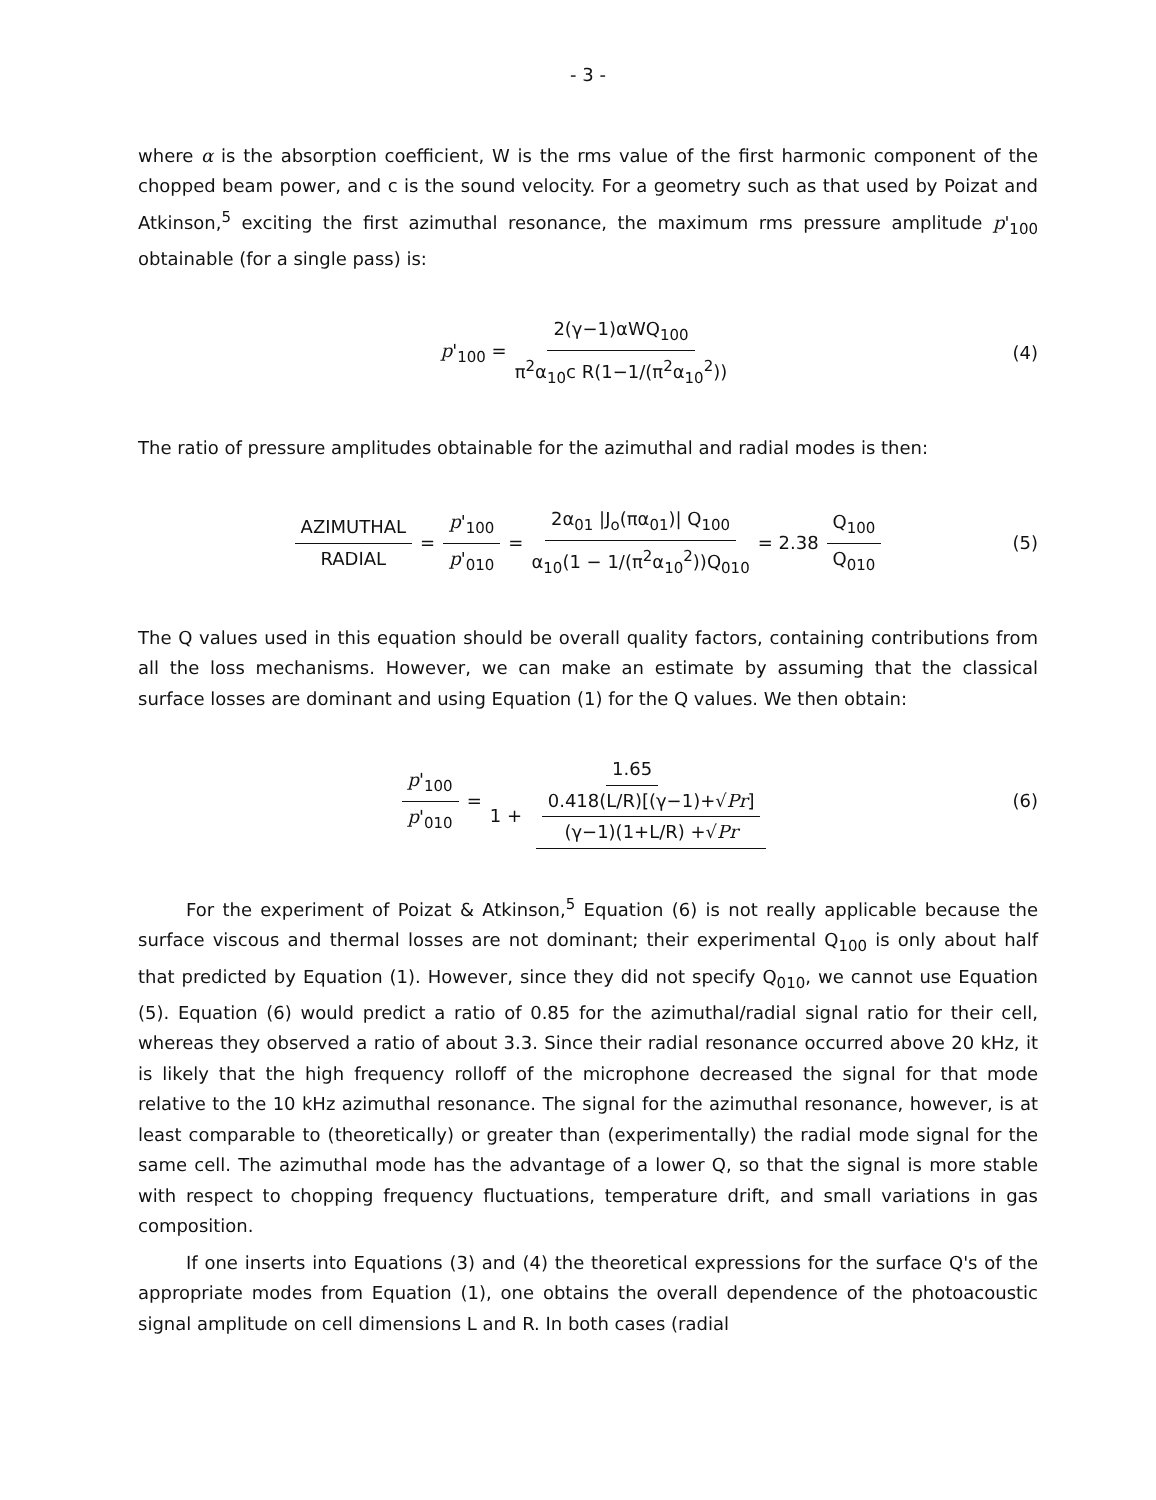- 3 -
where α is the absorption coefficient, W is the rms value of the first harmonic component of the chopped beam power, and c is the sound velocity. For a geometry such as that used by Poizat and Atkinson,<sup>5</sup> exciting the first azimuthal resonance, the maximum rms pressure amplitude p'<sub>100</sub> obtainable (for a single pass) is:
p'<sub>100</sub> = 2(γ−1)αWQ<sub>100</sub> π<sup>2</sup>α<sub>10</sub>c R(1−1/(π<sup>2</sup>α<sub>10</sub><sup>2</sup>)) (4)
The ratio of pressure amplitudes obtainable for the azimuthal and radial modes is then:
AZIMUTHAL RADIAL = p'<sub>100</sub> p'<sub>010</sub> = 2α<sub>01</sub> |J<sub>o</sub>(πα<sub>01</sub>)| Q<sub>100</sub> α<sub>10</sub>(1 − 1/(π<sup>2</sup>α<sub>10</sub><sup>2</sup>))Q<sub>010</sub> = 2.38 Q<sub>100</sub> Q<sub>010</sub> (5)
The Q values used in this equation should be overall quality factors, containing contributions from all the loss mechanisms. However, we can make an estimate by assuming that the classical surface losses are dominant and using Equation (1) for the Q values. We then obtain:
p'<sub>100</sub> p'<sub>010</sub> = 1.65 1 + 0.418(L/R)[(γ−1)+√Pr] (γ−1)(1+L/R) +√Pr (6)
For the experiment of Poizat & Atkinson,<sup>5</sup> Equation (6) is not really applicable because the surface viscous and thermal losses are not dominant; their experimental Q<sub>100</sub> is only about half that predicted by Equation (1). However, since they did not specify Q<sub>010</sub>, we cannot use Equation (5). Equation (6) would predict a ratio of 0.85 for the azimuthal/radial signal ratio for their cell, whereas they observed a ratio of about 3.3. Since their radial resonance occurred above 20 kHz, it is likely that the high frequency rolloff of the microphone decreased the signal for that mode relative to the 10 kHz azimuthal resonance. The signal for the azimuthal resonance, however, is at least comparable to (theoretically) or greater than (experimentally) the radial mode signal for the same cell. The azimuthal mode has the advantage of a lower Q, so that the signal is more stable with respect to chopping frequency fluctuations, temperature drift, and small variations in gas composition.
If one inserts into Equations (3) and (4) the theoretical expressions for the surface Q's of the appropriate modes from Equation (1), one obtains the overall dependence of the photoacoustic signal amplitude on cell dimensions L and R. In both cases (radial